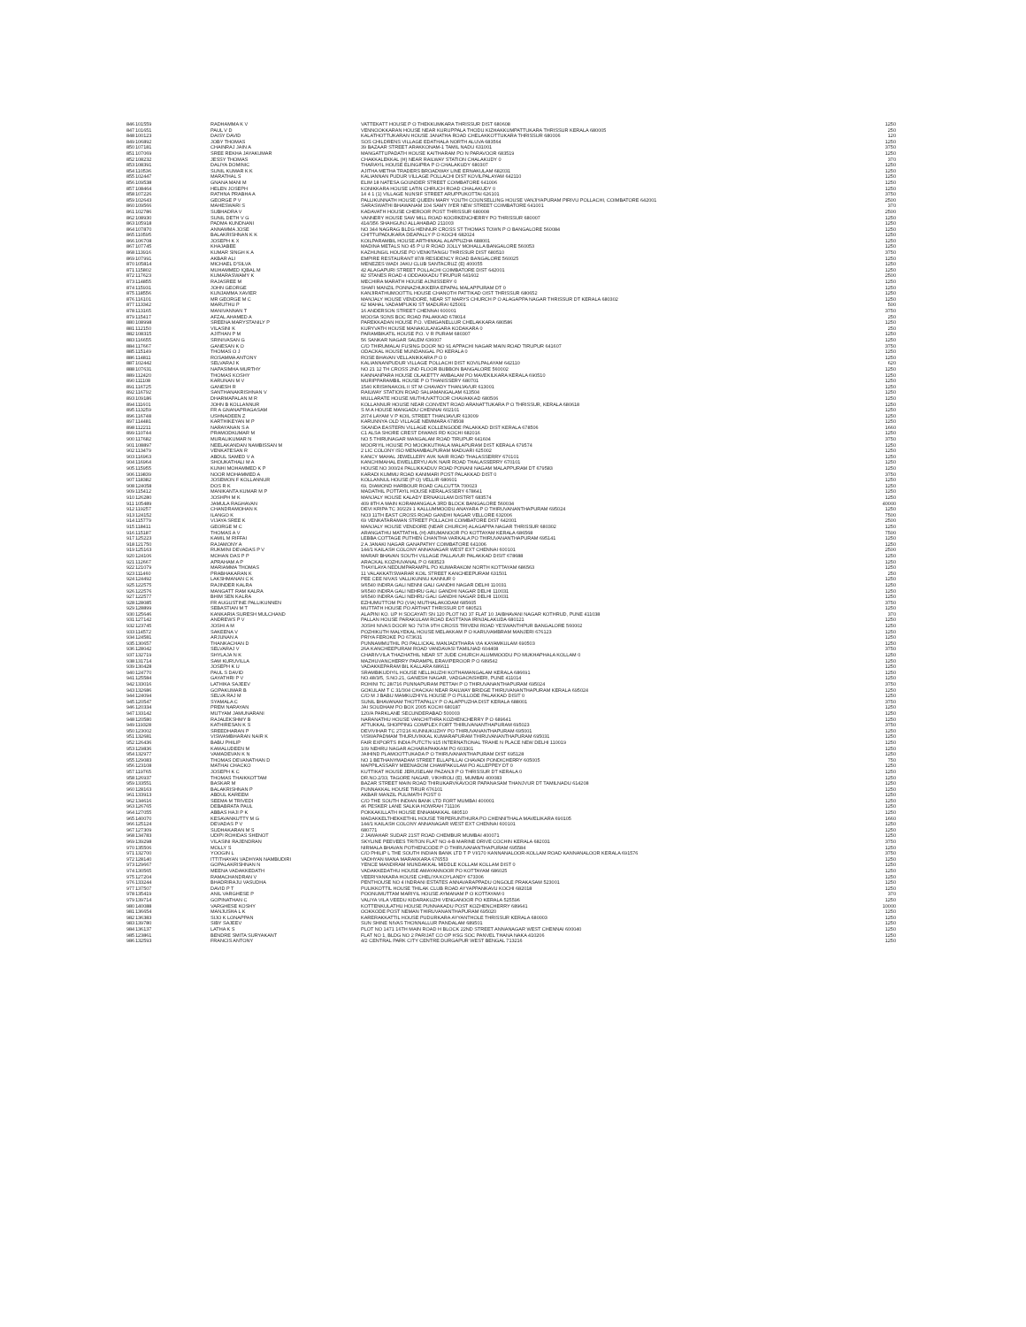| 846 | 101559 | RADHAMMA K V | VATTEKATT HOUSE P O THEKKUMKARA THRISSUR DIST 680608 | 1250 |
| 847 | 101651 | PAUL V D | VENNOOKKARAN HOUSE NEAR KURUPPALA THODU KIZHAKKUMPATTUKARA THRISSUR KERALA 680005 | 250 |
| 848 | 100123 | DAISY DAVID | KALATHOTTUKARAN HOUSE JANATHA ROAD CHELAKKOTTUKARA THRISSUR 680006 | 120 |
| 849 | 106892 | JOBY THOMAS | SOS CHILDRENS VILLAGE EDATHALA NORTH ALUVA 683564 | 1250 |
| 850 | 107181 | CHAINRAJ JAIN A | 39 BAZAAR STREET ARAKKONAM-1 TAMIL NADU 631001 | 3750 |
| 851 | 107069 | SREE REKHA JAYAKUMAR | MANGATTUPADATH HOUSE KAITHARAM PO N PARAVOOR 683519 | 1250 |
| 852 | 108232 | JESSY THOMAS | CHAKKALEKKAL (H) NEAR RAILWAY STATION CHALAKUDY 0 | 370 |
| 853 | 108391 | DALIYA DOMINIC | THARAYIL HOUSE ELINGIPRA P O CHALAKUDY 680307 | 1250 |
| 854 | 110536 | SUNIL KUMAR K K | AJITHA METHA TRADERS BROADWAY LINE ERNAKULAM 682031 | 1250 |
| 855 | 102447 | MARATHAL S | KALIANNAN PUDUR VILLAGE POLLACHI DIST KOVILPALAYAM 642110 | 1250 |
| 856 | 109538 | GNANA MANI M | ELIM 18 NATESA GOUNDER STREET COIMBATORE 641006 | 1250 |
| 857 | 108464 | HELEN JOSEPH | KONIKKARA HOUSE LATIN CHRUCH ROAD CHALAKUDY 0 | 1250 |
| 858 | 107226 | RATHNA PRABHA A | 14 4 1 (1) VILLAGE NUNSIF STREET ARUPPUKOTTAI 626101 | 3750 |
| 859 | 102643 | GEORGE P V | PALLIKUNNATH HOUSE QUEEN MARY YOUTH COUNSELLING HOUSE VANJIYAPURAM PIRIVU POLLACHI, COIMBATORE 642001 | 2500 |
| 860 | 109566 | MAHESWARI S | SARASWATHI BHAWANAM 104 SAMY IYER NEW STREET COIMBATORE 641001 | 370 |
| 861 | 102786 | SUBHADRA V | KADAVATH HOUSE CHEROOR POST THRISSUR 680008 | 2500 |
| 862 | 108930 | SUNIL DETH V G | VANNERY HOUSE SAW MILL ROAD KOORKENCHERRY PO THRISSUR 680007 | 1250 |
| 863 | 105918 | PADMA KUNDNANI | 414/356 SHAHGUNJ ALLAHABAD 211003 | 1250 |
| 864 | 107870 | ANNAMMA JOSE | NO 344 NAGRAG BLDG HENNUR CROSS ST THOMAS TOWN P O BANGALORE 560084 | 1250 |
| 865 | 110595 | BALAKRISHNAN K K | CHITTUPADUKARA DEAPALLY P O KOCHI 682024 | 1250 |
| 866 | 106708 | JOSEPH K X | KOILPARAMBIL HOUSE ARTHINKAL ALAPPUZHA 688001 | 1250 |
| 867 | 107745 | KHAJABEE | MADINA METALS NO 45 P U R ROAD JOLLY MOHALLA BANGALORE 560053 | 1250 |
| 868 | 113916 | KUMAR SINGH K A | KAZHUNGIL HOUSE PO VENKITANGU THRISSUR DIST 680510 | 3750 |
| 869 | 107991 | AKBAR ALI | EMPIRE RESTAURANT 87/8 RESIDENCY ROAD BANGALORE 560025 | 1250 |
| 870 | 105814 | MICHAEL D'SILVA | MENEZES WADI JAKU CLUB SANTACRUZ (E) 400055 | 1250 |
| 871 | 115802 | MUHAMMED IQBAL M | 42 ALAGAPURI STREET POLLACHI COIMBATORE DIST 642001 | 1250 |
| 872 | 117623 | KUMARASWAMY K | 82 STANES ROAD 4 ODDAKKADU TIRUPUR 641602 | 2500 |
| 873 | 114855 | RAJASREE M | MECHIRA MARATH HOUSE AIJNISSERY 0 | 1250 |
| 874 | 115931 | JOHN GEORGE | SHAFI MANZIL PONNAZHUKKERA EPAPAL MALAPPURAM DT 0 | 1250 |
| 875 | 118556 | KUNJAMMA XAVIER | KANJIRATHUMOOTTIL HOUSE CHANOTH PATTIKAD OIST THRISSUR 680652 | 1250 |
| 876 | 116101 | MR GEORGE M C | MANJALY HOUSE VENDORE, NEAR ST MARYS CHURCH P O ALAGAPPA NAGAR THRISSUR DT KERALA 680302 | 1250 |
| 877 | 113342 | MARUTHU P | 62 MAHAL VADAMPUKKI ST MADURAI 625001 | 500 |
| 878 | 113165 | MANIVANNAN T | 16 ANDERSON STREET CHENNAI 600001 | 3750 |
| 879 | 115417 | AFZAL AHAMED A | MOOSA SONS BOC ROAD PALAKKAD 678014 | 250 |
| 880 | 108998 | SREENA MARYSTANILY P | PAREKKADAN HOUSE P.O. VEMGANELLUR CHELAKKARA 680586 | 1250 |
| 881 | 112150 | VILASINI K | KURYVATH HOUSE MANAKULANGARA KODAKARA 0 | 250 |
| 882 | 108315 | AJITHAN P M | PARAMBIKATIL HOUSE P.O. V R PURAM 680307 | 1250 |
| 883 | 116655 | SRINIVASAN G | 56 SANKAR NAGAR SALEM 636007 | 1250 |
| 884 | 117667 | GANESAN K O | C/O THIRUMALAI FUSING DOOR NO 91 APPACHI NAGAR MAIN ROAD TIRUPUR 641607 | 3750 |
| 885 | 115149 | THOMAS O J | ODACKAL HOUSE MUNDANGAL PO KERALA 0 | 1250 |
| 886 | 114811 | ROSAMMA ANTONY | ROSE BHAVAN VELLANIKKARA P O 0 | 1250 |
| 887 | 102442 | SELVARAJ K | KALIANNANPUDUR VILLAGE POLLACHI DIST KOVILPALAYAM 642110 | 620 |
| 888 | 107631 | NAPASIMHA MURTHY | NO 21 12 TH CROSS 2ND FLOOR BUBBON BANGALORE 560002 | 1250 |
| 889 | 112420 | THOMAS KOSHY | KANNANPARA HOUSE OLAKETTY AMBALAM PO MAVEKILKARA KERALA 690510 | 1250 |
| 890 | 111108 | KARUNAN M V | MURIPPARAMBIL HOUSE P O THANISSERY 680701 | 1250 |
| 891 | 116725 | GANESH R | 1540 KRISHNAKOIL II ST M CHAVADY THANJAVUR 613001 | 1250 |
| 892 | 116792 | SANTHANAKRISHNAN V | RAILWAY STATION ROAD SALIAMANGALAM 613504 | 1250 |
| 893 | 109186 | DHARMAPALAN M R | MULLARATE HOUSE MUTHUVATTOOR CHAVAKKAD 680506 | 1250 |
| 894 | 111601 | JOHN B KOLLANNUR | KOLLANNUR HOUSE NEAR CONVENT ROAD ARANATTUKARA P O THRISSUR, KERALA 680618 | 1250 |
| 895 | 113259 | FR A GNANAPRAGASAM | S M A HOUSE MANGADU CHENNAI 602101 | 1250 |
| 896 | 116748 | USHNADEEN Z | 2074 LAYAM V P KOIL STREET THANJAVUR 613009 | 1250 |
| 897 | 114481 | KARTHIKEYAN M P | KARUNNYA OLD VILLAGE NEMMARA 678508 | 1250 |
| 898 | 112211 | NARAYANAN S A | SKANDA EASTERN VILLAGE KOLLENGODE PALAKKAD DIST KERALA 678506 | 1660 |
| 899 | 110744 | PRAMODKUMAR M | C1 ALSA SHORE CREST DIWANS RD KOCHI 682016 | 1250 |
| 900 | 117682 | MURALIKUMAR N | NO 5 THIRUNAGAR MANGALAM ROAD TIRUPUR 641604 | 3750 |
| 901 | 108897 | NEELAKANDAN NAMBISSAN M | MOORIYIL HOUSE PO MOOKKUTHALA MALAPURAM DIST KERALA 679574 | 1250 |
| 902 | 113479 | VENKATESAN R | 2 LIC COLONY ISO MENAMBALPURAM MADUARI 625002 | 1250 |
| 903 | 116963 | ABDUL SAMED V A | KANCY MAHAL JEWELLERY AVK NAIR ROAD THALASSERRY 670101 | 1250 |
| 904 | 116964 | SHOUKATHALI M A | KANCHIMAHAL EWELLERYU AVK NAIR ROAD THALASSERRY 670101 | 1250 |
| 905 | 115955 | KUNHI MOHAMMED K P | HOUSE NO 300/24 PALLIKKADUV ROAD PONANI NAGAM MALAPPURAM DT 679583 | 1250 |
| 906 | 119839 | NOOR MOHAMMED A | KARADI KUMMU ROAD KANIMARI POST PALAKKAD DIST 0 | 3750 |
| 907 | 118382 | JOSEMON F KOLLANNUR | KOLLANNUL HOUSE (P O) VELLIR 680601 | 1250 |
| 908 | 124058 | DOS R K | 69, DIAMOND HARBOUR ROAD CALCUTTA 700023 | 1250 |
| 909 | 115412 | MANIKANTA KUMAR M P | MADATHIL POTTAYIL HOUSE KERALASSERY 678641 | 1250 |
| 910 | 126280 | JOSHPH M K | MANJALY HOUSE KALADY ERNAKULAM DISTRIT 683574 | 1250 |
| 911 | 105489 | JAMULA RAGHAVAN | 409 8TH A MAIN KORAMANGALA 3RD BLOCK BANGALORE 560034 | 40000 |
| 912 | 119257 | CHANDRAMOHAN K | DEVI KRIPA TC 30/229 1 KALLUMMOODU ANAYARA P O THIRUVANANTHAPURAM 695024 | 1250 |
| 913 | 124152 | ILANGO K | NO3 11TH EAST CROSS ROAD GANDHI NAGAR VELLORE 632006 | 7500 |
| 914 | 115779 | VIJAYA SREE K | 69 VENKATARAMAN STREET POLLACHI COIMBATORE DIST 642001 | 2500 |
| 915 | 118411 | GEORGE M C | MANJALY HOUSE VENDORE (NEAR CHURCH) ALAGAPPA NAGAR THRISSUR 680302 | 1250 |
| 916 | 115187 | THOMAS A V | ARANGATHU MATTATHIL (H) ARUMANOOR PO KOTTAYAM KERALA 686568 | 7500 |
| 917 | 125223 | KAMIL M RIFFAI | LEBBA COTTAGE PUTHEN CHANTHA VARKALA PO THIRUVANANTHAPURAM 695141 | 1250 |
| 918 | 121750 | RAJAMONY A | 2 A JANAKI NAGAR GANAPATHY COIMBATORE 641006 | 1250 |
| 919 | 125163 | RUKMINI DEVADAS P V | 144/1 KAILASH COLONY ANNANAGAR WEST EXT CHENNAI 600101 | 2500 |
| 920 | 124106 | MOHAN DAS P P | MARAR BHAVAN SOUTH VILLAGE PALLAVUR PALAKKAD DISIT 678688 | 1250 |
| 921 | 112667 | APRAHAM A P | ARACKAL KOZHUVANAL P O 683523 | 1250 |
| 922 | 121079 | MARIAMMA THOMAS | THAYILAYA NEDUMPARAMPIL PO KUMARAKOM NORTH KOTTAYAM 686563 | 1250 |
| 923 | 111460 | PRABHAKARAN K | 11 VALAKKATISWARAR KOIL STREET KANCHEEPURAM 631501 | 250 |
| 924 | 124492 | LAKSHMANAN C K | PEE CEE NIVAS VALLIKUNNU KANNUR 0 | 1250 |
| 925 | 122575 | RAJINDER KALRA | 9/6540 INDIRA GALI NENNI GALI GANDHI NAGAR DELHI 110031 | 1250 |
| 926 | 122576 | MANGATT RAM KALRA | 9/6540 INDIRA GALI NEHRU GALI GANDHI NAGAR DELHI 110031 | 1250 |
| 927 | 122577 | BHIM SEN KALRA | 9/6540 INDIRA GALI NEHRU GALI GANDHI NAGAR DELHI 110031 | 1250 |
| 928 | 128085 | FR AUGUSTINE PALLIKUNNEN | EZHUMUTTOM PO (VIA) MUTHALAKODAM 685605 | 3750 |
| 929 | 128899 | SEBASTIAN M T | MUTTATH HOUSE PO ARTHAT THRISSUR DT 680521 | 1250 |
| 930 | 125646 | KANKARIA SURESH MULCHAND | ALAPINI KO. UP H SOCAYATI SN 120 PLOT NO 37 FLAT 10 JAIBHAVANI NAGAR KOTHRUD, PUNE 411038 | 370 |
| 931 | 127142 | ANDREWS P V | PALLAN HOUSE PARAKULAM ROAD EASTTANA IRINJALAKUDA 680121 | 1250 |
| 932 | 123745 | JOSHI A M | JOSHI NIVAS DOOR NO 797/A 9TH CROSS TRIVENI ROAD YESWANTHPUR BANGALORE 560002 | 1250 |
| 933 | 114572 | SAKEENA V | POZHIKUTH MALYEKAL HOUSE MELAKKAM P O KARUVAMBRAM MANJERI 676123 | 1250 |
| 934 | 124581 | ARJUNAN A | PRIYA FEROKE PO 673631 | 1250 |
| 935 | 130657 | THANKACHAN D | PUNNAMMUTHIL PO PALLICKAL MANJADITHARA VIA KAYAMKULAM 690503 | 1250 |
| 936 | 128042 | SELVARAJ V | 26A KANCHEEPURAM ROAD VANDAVASI TAMILNAD 604408 | 3750 |
| 937 | 132719 | SHYLAJA N K | CHARIVVILA THAZHATHIL NEAR ST JUDE CHURCH ALUMMOODU PO MUKHAPHALA KOLLAM 0 | 1250 |
| 938 | 131714 | SAM KURUVILLA | MAZHUVANCHERRY PARAMPIL ERAVIPEROOR P O 689542 | 1250 |
| 939 | 130428 | JOSEPH K U | VADAKKEPARAM BIL KALLARA 686611 | 1250 |
| 940 | 124770 | PAUL S DAVID | SRAMBIKUDIYIL HOUSE NELLIKUZHI KOTHAMANGALAM KERALA 686691 | 1250 |
| 941 | 125584 | GAYATHRI P V | NO.48/3/5, S.NO.21, GANESH NAGAR, VADGAONSHERI, PUNE 411014 | 1250 |
| 942 | 133016 | LATHIKA SAJEEV | ROHINI TC 28/716 PUNNAPURAM PETTAH P O THIRUVANANTHAPURAM 695024 | 3750 |
| 943 | 132686 | GOPAKUMAR B | GOKULAM T C 31/304 CHACKAI NEAR RAILWAY BRIDGE THIRUVANANTHAPURAM KERALA 695024 | 1250 |
| 944 | 124094 | SELVA RAJ M | C/O M J BABU MAMKUZHIYIL HOUSE P O PULLODE PALAKKAD DISIT 0 | 1250 |
| 945 | 120547 | SYAMALA C | SUNIL BHAVANAM THOTTAPALLY P O ALAPPUZHA DIST KERALA 688001 | 3750 |
| 946 | 120334 | PREM NARAYAN | JAI SOUDHAM PO BOX 2005 KOCHI 680187 | 1250 |
| 947 | 133142 | MUTYAM JAMUNARANI | 120/A PARKLANE SECUNDERABAD 500003 | 1250 |
| 948 | 120580 | RAJALEKSHMY B | NARANATHU HOUSE VANCHITHRA KOZHENCHERRY P O 689641 | 1250 |
| 949 | 119328 | KATHIRESAN K S | ATTUKKAL SHOPPING COMPLEX FORT THIRUVANANTHAPURAM 695023 | 3750 |
| 950 | 123002 | SREEDHARAN P | DEVIVIHAR TC 27/216 KUNNUKUZHY PO THIRUVANANTHAPURAM 695001 | 1250 |
| 951 | 132681 | VISWAMBHARAN NAIR K | VISWAPADMAM THURUVIKKAL KUMARAPURAM THIRUVANANTHAPURAM 695031 | 1250 |
| 952 | 126436 | BABU PHILIP | FAIR EXPORTS INDIA PUTCTN 915 INTERNATIONAL TRAHE N PLACE NEW DELHI 110019 | 1250 |
| 953 | 129836 | KAMALUDEEN M | 109 NEHRU NAGAR ACHARAPAKKAM PO 603301 | 1250 |
| 954 | 132977 | VAMADEVAN K N | JAIHIND PLAMOOTTUKADA P O THIRUVANANTHAPURAM DIST 695128 | 1250 |
| 955 | 129083 | THOMAS DEVANATHAN D | NO 1 BETHANYMADAM STREET ELLAPILLAI CHAVADI PONDICHERRY 605005 | 750 |
| 956 | 123108 | MATHAI CHACKO | MAPPILASSARY MEENADOM CHAMPAKULAM PO ALLEPPEY DT 0 | 1250 |
| 957 | 119765 | JOSEPH K C | KUTTIKAT HOUSE JERUSELAM PAZANJI P O THRISSUR DT KERALA 0 | 1250 |
| 958 | 126937 | THOMAS THAIKKOTTAM | DR.NO.2/33, TAGORE NAGAR, VIKHROLI (E), MUMBAI 400083 | 1250 |
| 959 | 133551 | BASKAR M | BAZAR STREET MAIN ROAD THIRUKARVKAVOOR PAPANASAM THANJVUR DT TAMILNADU 614208 | 1250 |
| 960 | 128163 | BALAKRISHNAN P | PUNNAKKAL HOUSE TIRUR 676101 | 1250 |
| 961 | 133913 | ABDUL KAREEM | AKBAR MANZIL PULIMATH POST 0 | 1250 |
| 962 | 134616 | SEEMA M TRIVEDI | C/O THE SOUTH INDIAN BANK LTD FORT MUMBAI 400001 | 1250 |
| 963 | 126765 | DEBABRATA PAUL | 46 PESKER LANE SALKIA HOWRAH 711106 | 1250 |
| 964 | 127055 | ABBAS HAJI P K | POKKAKILLATH HOUSE ENNAMAKKAL 680510 | 1250 |
| 965 | 140070 | KESAVANKUTTY M G | MADAKKELTHEKKETHIL HOUSE TRIPERUNTHURA PO CHENNITHALA MAVELIKARA 690105 | 1660 |
| 966 | 125124 | DEVADAS P V | 144/1 KAILASH COLONY ANNANAGAR WEST EXT CHENNAI 600101 | 1250 |
| 967 | 127309 | SUDHAKARAN M S | 680771 | 1250 |
| 968 | 134783 | UDIPI ROHIDAS SHENOT | 2 JAWAHAR SUDAR 21ST ROAD CHEMBUR MUMBAI 400071 | 1250 |
| 969 | 139298 | VILASINI RAJENDRAN | SKYLINE PEEVEES TRITON FLAT NO 4-B MARINE DRIVE COCHIN KERALA 682031 | 3750 |
| 970 | 135506 | MOLLY S | NIRMALA BHAVAN POTHENCODE P O THIRUVANANTHAPURAM 695584 | 1250 |
| 971 | 132700 | YOOGIN L | C/O PHILIP L THE SOUTH INDIAN BANK LTD T P VI/170 KANNANALOOR-KOLLAM ROAD KANNANALOOR KERALA 691576 | 3750 |
| 972 | 128140 | ITTITHAYAN VADHYAN NAMBUDIRI | VADHYAN MANA MARAKKARA 676553 | 1250 |
| 973 | 129667 | GOPALAKRISHNAN N | YENCE MANDIRAM MUNDAKKAL MIDDLE KOLLAM KOLLAM DIST 0 | 1250 |
| 974 | 130565 | MEENA VADAKKEDATH | VADAKKEDATHU HOUSE AMAYANNOOR PO KOTTAYAM 686025 | 1250 |
| 975 | 127204 | RAMACHANDRAN V | VEERIYANKARA HOUSE CHELIYA KOYLANDY 673306 | 1250 |
| 976 | 133244 | BHADRIRAJU VASUDHA | PENTHOUSE NO 4 INDRANI ESTATES ANNAVARAPPADU ONGOLE PRAKASAM 523001 | 1250 |
| 977 | 137507 | DAVID P T | PULIKKOTTIL HOUSE THILAK CLUB ROAD AYYAPPANKAVU KOCHI 682018 | 1250 |
| 978 | 135419 | ANIL VARGHESE P | POONUMUTTAM MARIYIL HOUSE AYMANAM P O KOTTAYAM 0 | 370 |
| 979 | 139714 | GOPINATHAN C | VALIYA VILA VEEDU KIDARAKUZHI VENGANOOR PO KERALA 525596 | 1250 |
| 980 | 140088 | VARGHESE KOSHY | KOTTENKULATHU HOUSE PUNNAKADU POST KOZHENCHERRY 689641 | 10000 |
| 981 | 136654 | MANJUSHA L K | OOKKODE POST NEMAN THIRUVANANTHAPURAM 695020 | 1250 |
| 982 | 136383 | SIJO K LONAPPAN | KARERAKKATTIL HOUSE PUDURKARA AYYANTHOLE THRISSUR KERALA 680003 | 1250 |
| 983 | 139780 | SIBY SAJEEV | SUN SHINE NIVAS THONNALLUR PANDALAM 689501 | 1250 |
| 984 | 136137 | LATHA K S | PLOT NO 1471 16TH MAIN ROAD H BLOCK 22ND STREET ANNANAGAR WEST CHENNAI 600040 | 1250 |
| 985 | 123861 | BENDRE SMITA SURYAKANT | FLAT NO 1, BLDG NO 2 PARIJAT CO OP HSG SOC PANVEL THANA NAKA 410206 | 1250 |
| 986 | 132593 | FRANCIS ANTONY | 4/2 CENTRAL PARK CITY CENTRE DURGAPUR WEST BENGAL 713216 | 1250 |